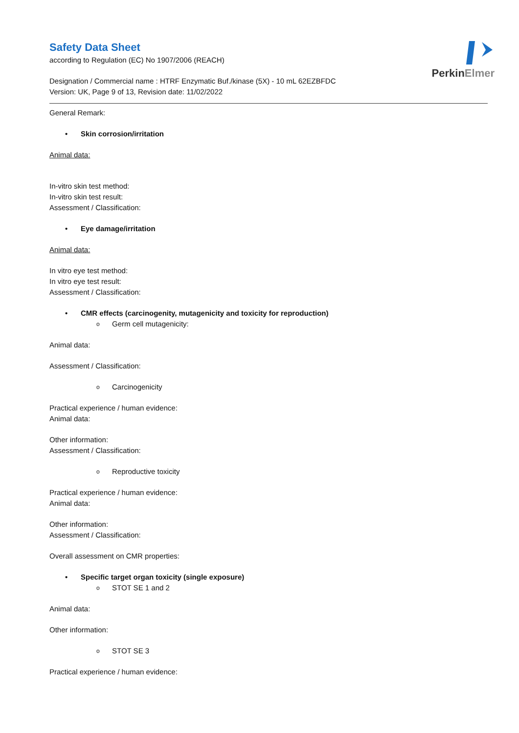PerkinElmer
Safety Data Sheet
according to Regulation (EC) No 1907/2006 (REACH)
Designation / Commercial name : HTRF Enzymatic Buf./kinase (5X) - 10 mL 62EZBFDC
Version: UK, Page 9 of 13, Revision date: 11/02/2022
General Remark:
• Skin corrosion/irritation
Animal data:
In-vitro skin test method:
In-vitro skin test result:
Assessment / Classification:
• Eye damage/irritation
Animal data:
In vitro eye test method:
In vitro eye test result:
Assessment / Classification:
• CMR effects (carcinogenity, mutagenicity and toxicity for reproduction)
o Germ cell mutagenicity:
Animal data:
Assessment / Classification:
o Carcinogenicity
Practical experience / human evidence:
Animal data:
Other information:
Assessment / Classification:
o Reproductive toxicity
Practical experience / human evidence:
Animal data:
Other information:
Assessment / Classification:
Overall assessment on CMR properties:
• Specific target organ toxicity (single exposure)
o STOT SE 1 and 2
Animal data:
Other information:
o STOT SE 3
Practical experience / human evidence: